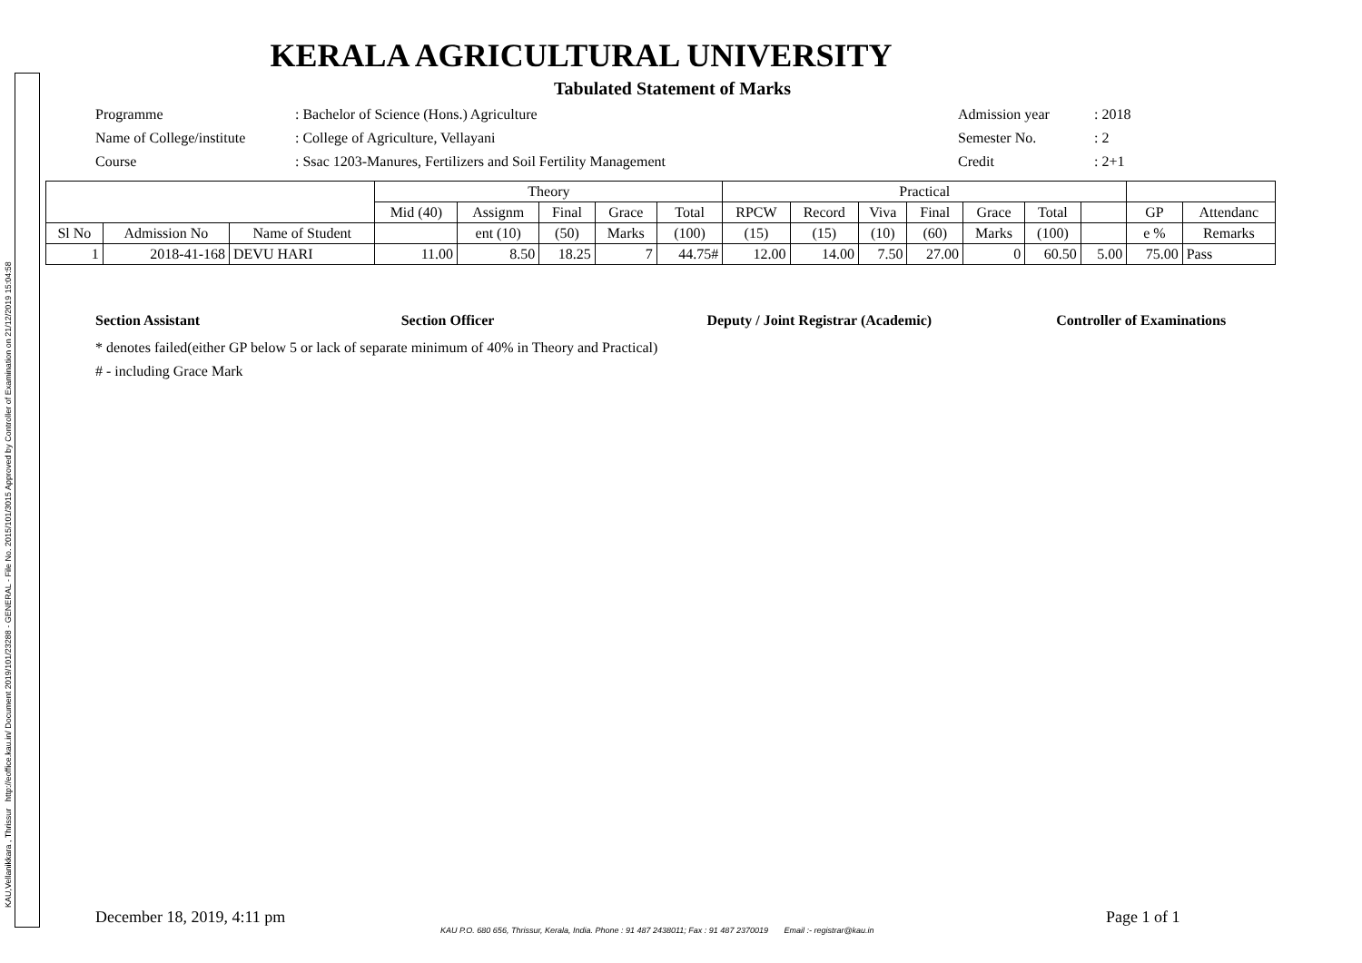KAU,Vellanikkara , Thrissur http://eoffice.kau.in/ Document 2019/101/23288 - GENERAL - File No. 2015/101/3015 Approved by Controller of Examination on 21/12/2019 15:04:58
KERALA AGRICULTURAL UNIVERSITY
Tabulated Statement of Marks
Programme
: Bachelor of Science (Hons.) Agriculture
Admission year
: 2018
Name of College/institute
: College of Agriculture, Vellayani
Semester No.
: 2
Course
: Ssac 1203-Manures, Fertilizers and Soil Fertility Management
Credit
: 2+1
| | | | Theory | | | | | Practical | | | | | | | | |
| --- | --- | --- | --- | --- | --- | --- | --- | --- | --- | --- | --- | --- | --- | --- | --- | --- |
| | | | Mid (40) | Assignm | Final | Grace | Total | RPCW | Record | Viva | Final | Grace | Total | | GP | Attendanc |
| Sl No | Admission No | Name of Student | | ent (10) | (50) | Marks | (100) | (15) | (15) | (10) | (60) | Marks | (100) | | e % | Remarks |
| 1 | 2018-41-168 | DEVU HARI | 11.00 | 8.50 | 18.25 | 7 | 44.75# | 12.00 | 14.00 | 7.50 | 27.00 | 0 | 60.50 | 5.00 | 75.00 | Pass |
Section Assistant Section Officer Deputy / Joint Registrar (Academic) Controller of Examinations
* denotes failed(either GP below 5 or lack of separate minimum of 40% in Theory and Practical)
# - including Grace Mark
December 18, 2019, 4:11 pm Page 1 of 1
KAU P.O. 680 656, Thrissur, Kerala, India. Phone : 91 487 2438011; Fax : 91 487 2370019 Email :- registrar@kau.in